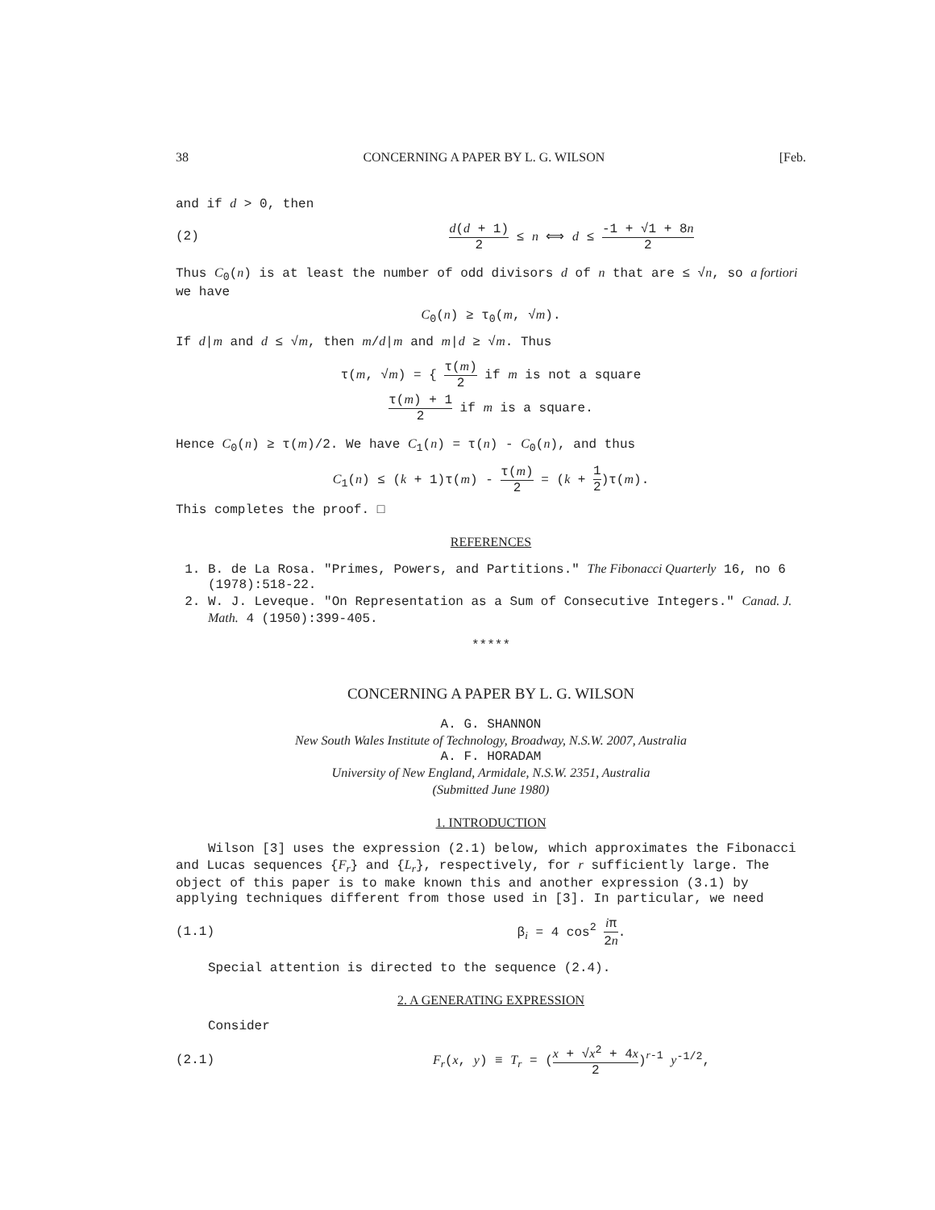38 CONCERNING A PAPER BY L. G. WILSON [Feb.
and if d > 0, then
(2) d(d + 1) 2 ≤ n ⟺ d ≤ -1 + √1 + 8n 2
Thus C<sub>0</sub>(n) is at least the number of odd divisors d of n that are ≤ √n, so a fortiori we have
C<sub>0</sub>(n) ≥ τ<sub>0</sub>(m, √m).
If d|m and d ≤ √m, then m/d|m and m|d ≥ √m. Thus
τ(m, √m) = { τ(m) 2 if m is not a square
τ(m) + 1 2 if m is a square.
Hence C<sub>0</sub>(n) ≥ τ(m)/2. We have C<sub>1</sub>(n) = τ(n) - C<sub>0</sub>(n), and thus
C<sub>1</sub>(n) ≤ (k + 1)τ(m) - τ(m) 2 = (k + 1 2)τ(m).
This completes the proof. □
REFERENCES
1. B. de La Rosa. "Primes, Powers, and Partitions." The Fibonacci Quarterly 16, no 6 (1978):518-22.
2. W. J. Leveque. "On Representation as a Sum of Consecutive Integers." Canad. J. Math. 4 (1950):399-405.
*****
CONCERNING A PAPER BY L. G. WILSON
A. G. SHANNON
New South Wales Institute of Technology, Broadway, N.S.W. 2007, Australia
A. F. HORADAM
University of New England, Armidale, N.S.W. 2351, Australia
(Submitted June 1980)
1. INTRODUCTION
Wilson [3] uses the expression (2.1) below, which approximates the Fibonacci and Lucas sequences {F<sub>r</sub>} and {L<sub>r</sub>}, respectively, for r sufficiently large. The object of this paper is to make known this and another expression (3.1) by applying techniques different from those used in [3]. In particular, we need
(1.1) β<sub>i</sub> = 4 cos<sup>2</sup> iπ 2n.
Special attention is directed to the sequence (2.4).
2. A GENERATING EXPRESSION
Consider
(2.1) F<sub>r</sub>(x, y) ≡ T<sub>r</sub> = (x + √x<sup>2</sup> + 4x 2)<sup>r-1</sup> y<sup>-1/2</sup>,